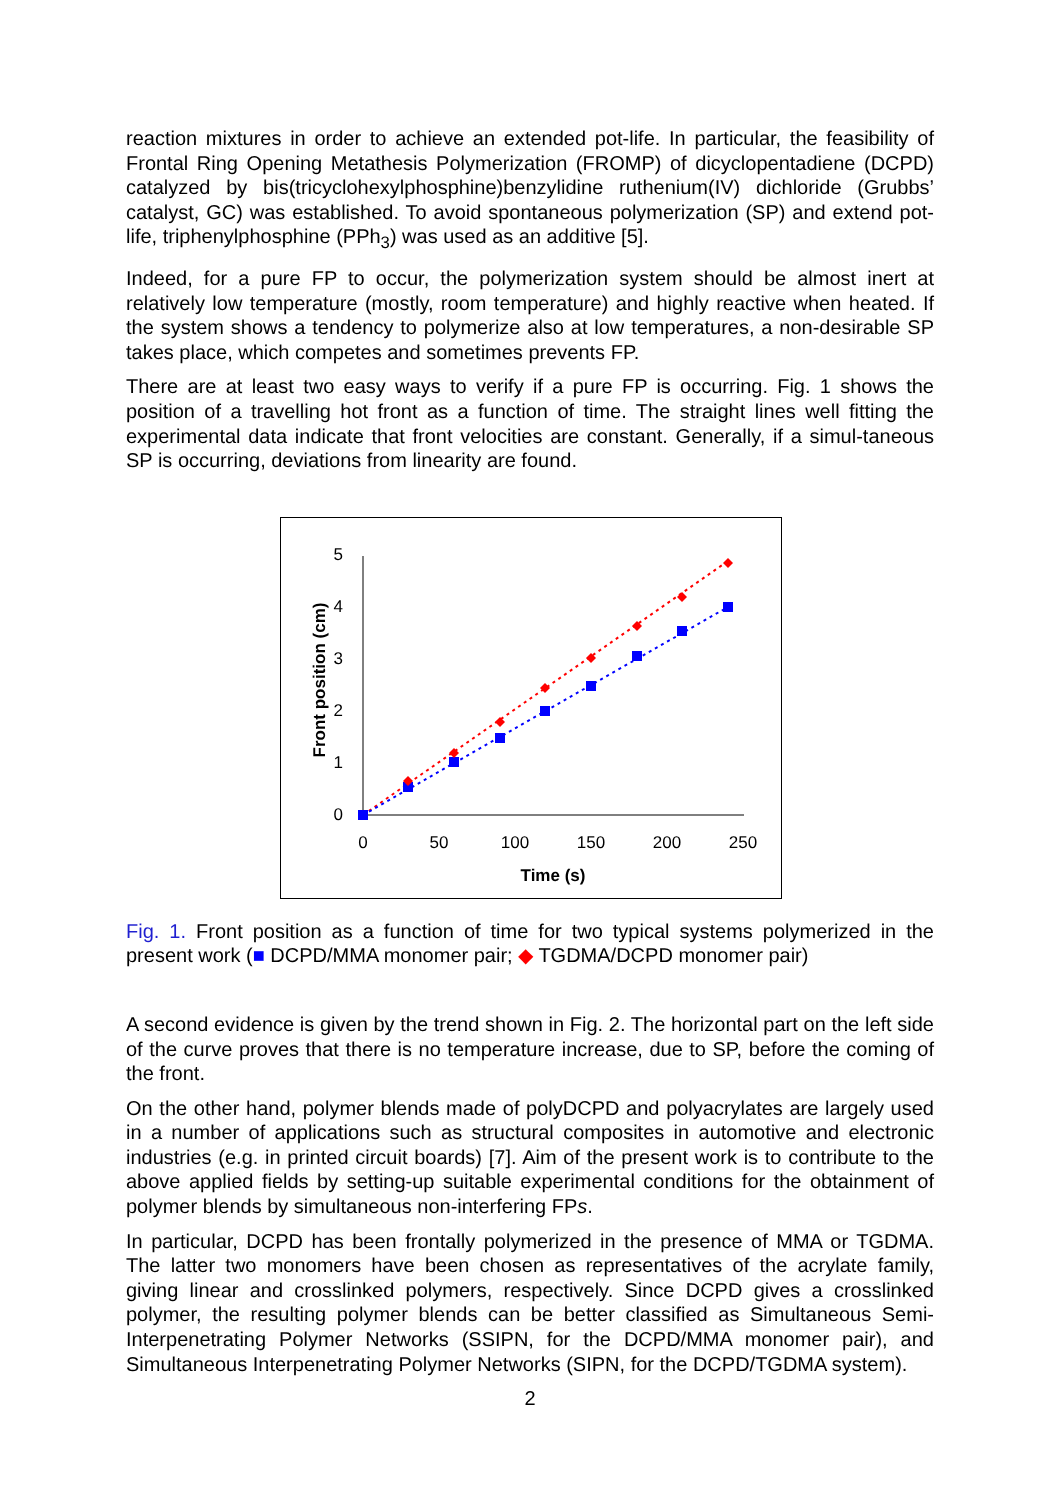reaction mixtures in order to achieve an extended pot-life. In particular, the feasibility of Frontal Ring Opening Metathesis Polymerization (FROMP) of dicyclopentadiene (DCPD) catalyzed by bis(tricyclohexylphosphine)benzylidine ruthenium(IV) dichloride (Grubbs’ catalyst, GC) was established. To avoid spontaneous polymerization (SP) and extend pot-life, triphenylphosphine (PPh<sub>3</sub>) was used as an additive [5].
Indeed, for a pure FP to occur, the polymerization system should be almost inert at relatively low temperature (mostly, room temperature) and highly reactive when heated. If the system shows a tendency to polymerize also at low temperatures, a non-desirable SP takes place, which competes and sometimes prevents FP.
There are at least two easy ways to verify if a pure FP is occurring. Fig. 1 shows the position of a travelling hot front as a function of time. The straight lines well fitting the experimental data indicate that front velocities are constant. Generally, if a simul-taneous SP is occurring, deviations from linearity are found.
0
1
2
3
4
5
0
50
100
150
200
250
Time (s)
Front position (cm)
Fig. 1. Front position as a function of time for two typical systems polymerized in the present work (■ DCPD/MMA monomer pair; ◆ TGDMA/DCPD monomer pair)
A second evidence is given by the trend shown in Fig. 2. The horizontal part on the left side of the curve proves that there is no temperature increase, due to SP, before the coming of the front.
On the other hand, polymer blends made of polyDCPD and polyacrylates are largely used in a number of applications such as structural composites in automotive and electronic industries (e.g. in printed circuit boards) [7]. Aim of the present work is to contribute to the above applied fields by setting-up suitable experimental conditions for the obtainment of polymer blends by simultaneous non-interfering FPs.
In particular, DCPD has been frontally polymerized in the presence of MMA or TGDMA. The latter two monomers have been chosen as representatives of the acrylate family, giving linear and crosslinked polymers, respectively. Since DCPD gives a crosslinked polymer, the resulting polymer blends can be better classified as Simultaneous Semi-Interpenetrating Polymer Networks (SSIPN, for the DCPD/MMA monomer pair), and Simultaneous Interpenetrating Polymer Networks (SIPN, for the DCPD/TGDMA system).
2